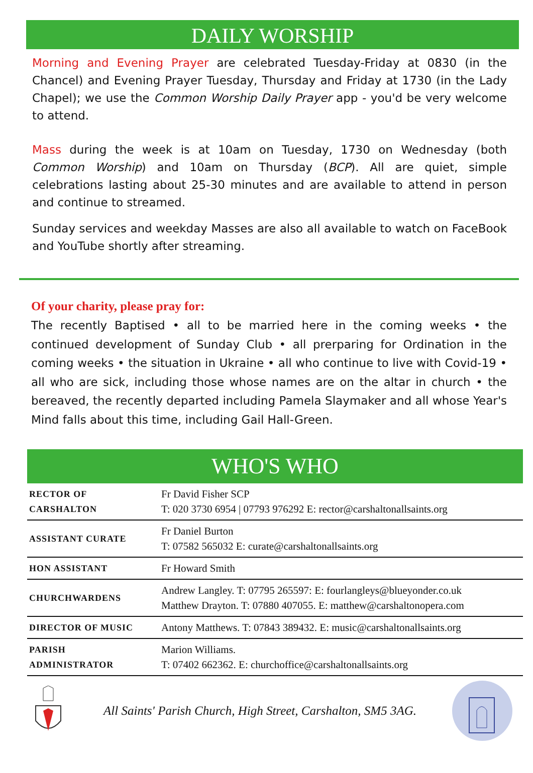DAILY WORSHIP
Morning and Evening Prayer are celebrated Tuesday-Friday at 0830 (in the Chancel) and Evening Prayer Tuesday, Thursday and Friday at 1730 (in the Lady Chapel); we use the Common Worship Daily Prayer app - you'd be very welcome to attend.
Mass during the week is at 10am on Tuesday, 1730 on Wednesday (both Common Worship) and 10am on Thursday (BCP). All are quiet, simple celebrations lasting about 25-30 minutes and are available to attend in person and continue to streamed.
Sunday services and weekday Masses are also all available to watch on FaceBook and YouTube shortly after streaming.
Of your charity, please pray for:
The recently Baptised • all to be married here in the coming weeks • the continued development of Sunday Club • all prerparing for Ordination in the coming weeks • the situation in Ukraine • all who continue to live with Covid-19 • all who are sick, including those whose names are on the altar in church • the bereaved, the recently departed including Pamela Slaymaker and all whose Year's Mind falls about this time, including Gail Hall-Green.
WHO'S WHO
| RECTOR OF CARSHALTON | Fr David Fisher SCP T: 020 3730 6954 / 07793 976292 E: rector@carshaltonallsaints.org |
| ASSISTANT CURATE | Fr Daniel Burton T: 07582 565032 E: curate@carshaltonallsaints.org |
| HON ASSISTANT | Fr Howard Smith |
| CHURCHWARDENS | Andrew Langley. T: 07795 265597: E: fourlangleys@blueyonder.co.uk Matthew Drayton. T: 07880 407055. E: matthew@carshaltonopera.com |
| DIRECTOR OF MUSIC | Antony Matthews. T: 07843 389432. E: music@carshaltonallsaints.org |
| PARISH ADMINISTRATOR | Marion Williams. T: 07402 662362. E: churchoffice@carshaltonallsaints.org |
All Saints' Parish Church, High Street, Carshalton, SM5 3AG.